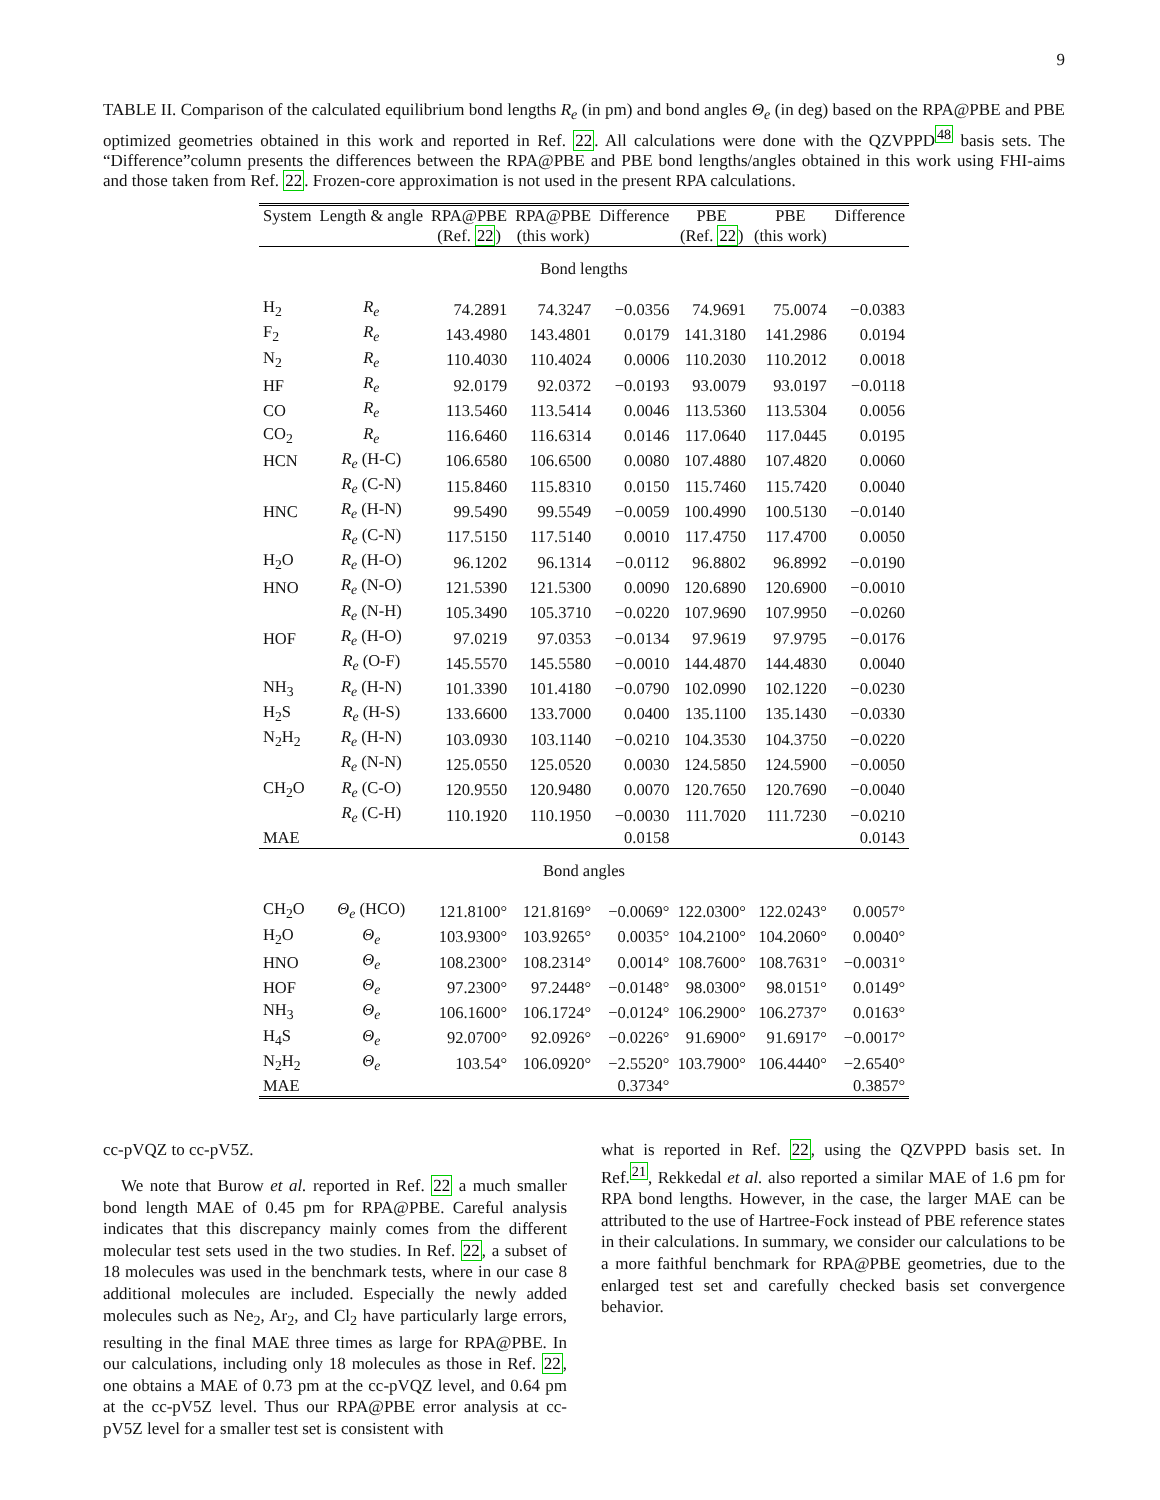9
TABLE II. Comparison of the calculated equilibrium bond lengths R<sub>e</sub> (in pm) and bond angles Θ<sub>e</sub> (in deg) based on the RPA@PBE and PBE optimized geometries obtained in this work and reported in Ref. 22. All calculations were done with the QZVPPD<sup>48</sup> basis sets. The “Difference”column presents the differences between the RPA@PBE and PBE bond lengths/angles obtained in this work using FHI-aims and those taken from Ref. 22. Frozen-core approximation is not used in the present RPA calculations.
| System | Length & angle | RPA@PBE | RPA@PBE | Difference | PBE | PBE | Difference |
| --- | --- | --- | --- | --- | --- | --- | --- |
| | | (Ref. 22 ) | (this work) | | (Ref. 22 ) | (this work) | |
| Bond lengths | | | | | | | |
| H<sub>2</sub> | R<sub>e</sub> | 74.2891 | 74.3247 | −0.0356 | 74.9691 | 75.0074 | −0.0383 |
| F<sub>2</sub> | R<sub>e</sub> | 143.4980 | 143.4801 | 0.0179 | 141.3180 | 141.2986 | 0.0194 |
| N<sub>2</sub> | R<sub>e</sub> | 110.4030 | 110.4024 | 0.0006 | 110.2030 | 110.2012 | 0.0018 |
| HF | R<sub>e</sub> | 92.0179 | 92.0372 | −0.0193 | 93.0079 | 93.0197 | −0.0118 |
| CO | R<sub>e</sub> | 113.5460 | 113.5414 | 0.0046 | 113.5360 | 113.5304 | 0.0056 |
| CO<sub>2</sub> | R<sub>e</sub> | 116.6460 | 116.6314 | 0.0146 | 117.0640 | 117.0445 | 0.0195 |
| HCN | R<sub>e</sub> (H-C) | 106.6580 | 106.6500 | 0.0080 | 107.4880 | 107.4820 | 0.0060 |
| | R<sub>e</sub> (C-N) | 115.8460 | 115.8310 | 0.0150 | 115.7460 | 115.7420 | 0.0040 |
| HNC | R<sub>e</sub> (H-N) | 99.5490 | 99.5549 | −0.0059 | 100.4990 | 100.5130 | −0.0140 |
| | R<sub>e</sub> (C-N) | 117.5150 | 117.5140 | 0.0010 | 117.4750 | 117.4700 | 0.0050 |
| H<sub>2</sub>O | R<sub>e</sub> (H-O) | 96.1202 | 96.1314 | −0.0112 | 96.8802 | 96.8992 | −0.0190 |
| HNO | R<sub>e</sub> (N-O) | 121.5390 | 121.5300 | 0.0090 | 120.6890 | 120.6900 | −0.0010 |
| | R<sub>e</sub> (N-H) | 105.3490 | 105.3710 | −0.0220 | 107.9690 | 107.9950 | −0.0260 |
| HOF | R<sub>e</sub> (H-O) | 97.0219 | 97.0353 | −0.0134 | 97.9619 | 97.9795 | −0.0176 |
| | R<sub>e</sub> (O-F) | 145.5570 | 145.5580 | −0.0010 | 144.4870 | 144.4830 | 0.0040 |
| NH<sub>3</sub> | R<sub>e</sub> (H-N) | 101.3390 | 101.4180 | −0.0790 | 102.0990 | 102.1220 | −0.0230 |
| H<sub>2</sub>S | R<sub>e</sub> (H-S) | 133.6600 | 133.7000 | 0.0400 | 135.1100 | 135.1430 | −0.0330 |
| N<sub>2</sub>H<sub>2</sub> | R<sub>e</sub> (H-N) | 103.0930 | 103.1140 | −0.0210 | 104.3530 | 104.3750 | −0.0220 |
| | R<sub>e</sub> (N-N) | 125.0550 | 125.0520 | 0.0030 | 124.5850 | 124.5900 | −0.0050 |
| CH<sub>2</sub>O | R<sub>e</sub> (C-O) | 120.9550 | 120.9480 | 0.0070 | 120.7650 | 120.7690 | −0.0040 |
| | R<sub>e</sub> (C-H) | 110.1920 | 110.1950 | −0.0030 | 111.7020 | 111.7230 | −0.0210 |
| MAE | | | | 0.0158 | | | 0.0143 |
| Bond angles | | | | | | | |
| CH<sub>2</sub>O | Θ<sub>e</sub> (HCO) | 121.8100° | 121.8169° | −0.0069° | 122.0300° | 122.0243° | 0.0057° |
| H<sub>2</sub>O | Θ<sub>e</sub> | 103.9300° | 103.9265° | 0.0035° | 104.2100° | 104.2060° | 0.0040° |
| HNO | Θ<sub>e</sub> | 108.2300° | 108.2314° | 0.0014° | 108.7600° | 108.7631° | −0.0031° |
| HOF | Θ<sub>e</sub> | 97.2300° | 97.2448° | −0.0148° | 98.0300° | 98.0151° | 0.0149° |
| NH<sub>3</sub> | Θ<sub>e</sub> | 106.1600° | 106.1724° | −0.0124° | 106.2900° | 106.2737° | 0.0163° |
| H<sub>4</sub>S | Θ<sub>e</sub> | 92.0700° | 92.0926° | −0.0226° | 91.6900° | 91.6917° | −0.0017° |
| N<sub>2</sub>H<sub>2</sub> | Θ<sub>e</sub> | 103.54° | 106.0920° | −2.5520° | 103.7900° | 106.4440° | −2.6540° |
| MAE | | | | 0.3734° | | | 0.3857° |
cc-pVQZ to cc-pV5Z.
We note that Burow et al. reported in Ref. 22 a much smaller bond length MAE of 0.45 pm for RPA@PBE. Careful analysis indicates that this discrepancy mainly comes from the different molecular test sets used in the two studies. In Ref. 22, a subset of 18 molecules was used in the benchmark tests, where in our case 8 additional molecules are included. Especially the newly added molecules such as Ne<sub>2</sub>, Ar<sub>2</sub>, and Cl<sub>2</sub> have particularly large errors, resulting in the final MAE three times as large for RPA@PBE. In our calculations, including only 18 molecules as those in Ref. 22, one obtains a MAE of 0.73 pm at the cc-pVQZ level, and 0.64 pm at the cc-pV5Z level. Thus our RPA@PBE error analysis at cc-pV5Z level for a smaller test set is consistent with
what is reported in Ref. 22, using the QZVPPD basis set. In Ref.<sup>21</sup>, Rekkedal et al. also reported a similar MAE of 1.6 pm for RPA bond lengths. However, in the case, the larger MAE can be attributed to the use of Hartree-Fock instead of PBE reference states in their calculations. In summary, we consider our calculations to be a more faithful benchmark for RPA@PBE geometries, due to the enlarged test set and carefully checked basis set convergence behavior.